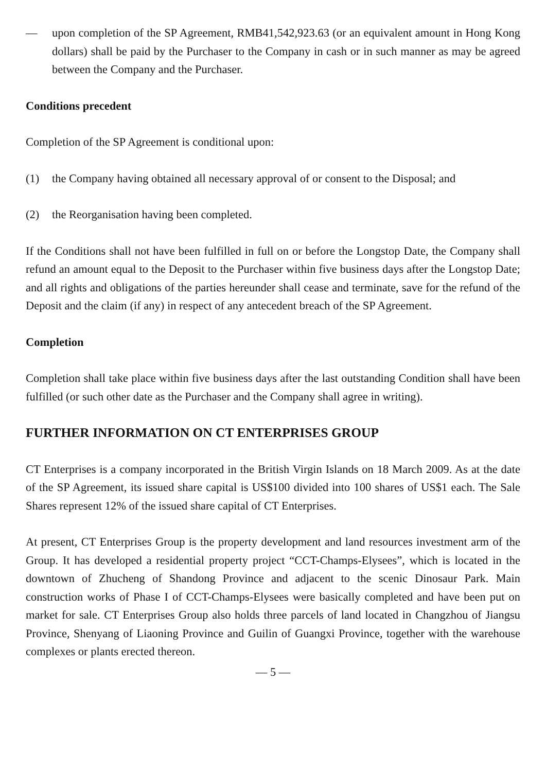— upon completion of the SP Agreement, RMB41,542,923.63 (or an equivalent amount in Hong Kong dollars) shall be paid by the Purchaser to the Company in cash or in such manner as may be agreed between the Company and the Purchaser.
Conditions precedent
Completion of the SP Agreement is conditional upon:
(1) the Company having obtained all necessary approval of or consent to the Disposal; and
(2) the Reorganisation having been completed.
If the Conditions shall not have been fulfilled in full on or before the Longstop Date, the Company shall refund an amount equal to the Deposit to the Purchaser within five business days after the Longstop Date; and all rights and obligations of the parties hereunder shall cease and terminate, save for the refund of the Deposit and the claim (if any) in respect of any antecedent breach of the SP Agreement.
Completion
Completion shall take place within five business days after the last outstanding Condition shall have been fulfilled (or such other date as the Purchaser and the Company shall agree in writing).
FURTHER INFORMATION ON CT ENTERPRISES GROUP
CT Enterprises is a company incorporated in the British Virgin Islands on 18 March 2009. As at the date of the SP Agreement, its issued share capital is US$100 divided into 100 shares of US$1 each. The Sale Shares represent 12% of the issued share capital of CT Enterprises.
At present, CT Enterprises Group is the property development and land resources investment arm of the Group. It has developed a residential property project “CCT-Champs-Elysees”, which is located in the downtown of Zhucheng of Shandong Province and adjacent to the scenic Dinosaur Park. Main construction works of Phase I of CCT-Champs-Elysees were basically completed and have been put on market for sale. CT Enterprises Group also holds three parcels of land located in Changzhou of Jiangsu Province, Shenyang of Liaoning Province and Guilin of Guangxi Province, together with the warehouse complexes or plants erected thereon.
— 5 —